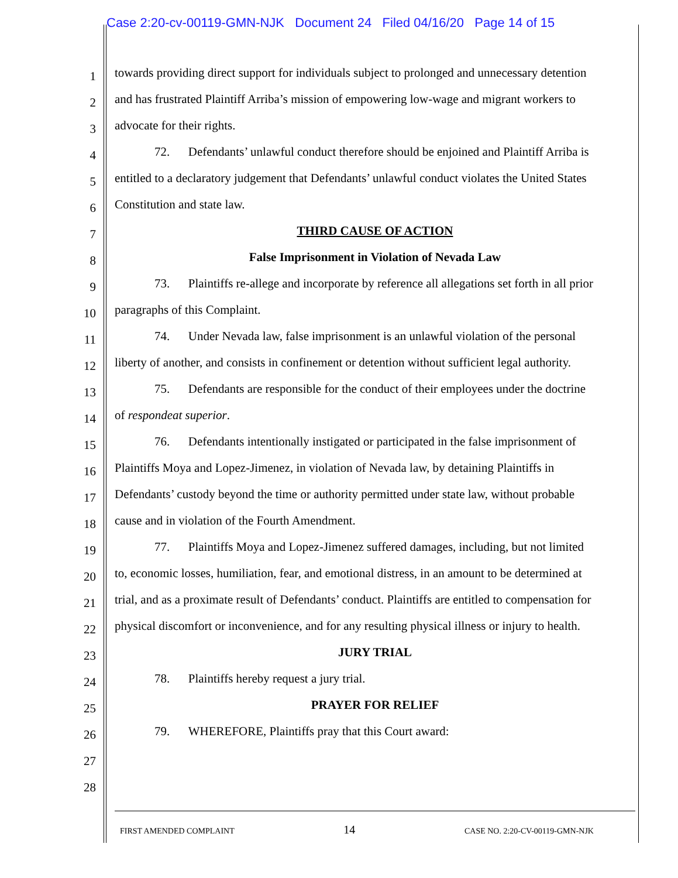Case 2:20-cv-00119-GMN-NJK Document 24 Filed 04/16/20 Page 14 of 15
1
towards providing direct support for individuals subject to prolonged and unnecessary detention
2
and has frustrated Plaintiff Arriba’s mission of empowering low-wage and migrant workers to
3
advocate for their rights.
4
72. Defendants’ unlawful conduct therefore should be enjoined and Plaintiff Arriba is
5
entitled to a declaratory judgement that Defendants’ unlawful conduct violates the United States
6
Constitution and state law.
7
THIRD CAUSE OF ACTION
8
False Imprisonment in Violation of Nevada Law
9
73. Plaintiffs re-allege and incorporate by reference all allegations set forth in all prior
10
paragraphs of this Complaint.
11
74. Under Nevada law, false imprisonment is an unlawful violation of the personal
12
liberty of another, and consists in confinement or detention without sufficient legal authority.
13
75. Defendants are responsible for the conduct of their employees under the doctrine
14
of respondeat superior.
15
76. Defendants intentionally instigated or participated in the false imprisonment of
16
Plaintiffs Moya and Lopez-Jimenez, in violation of Nevada law, by detaining Plaintiffs in
17
Defendants’ custody beyond the time or authority permitted under state law, without probable
18
cause and in violation of the Fourth Amendment.
19
77. Plaintiffs Moya and Lopez-Jimenez suffered damages, including, but not limited
20
to, economic losses, humiliation, fear, and emotional distress, in an amount to be determined at
21
trial, and as a proximate result of Defendants’ conduct. Plaintiffs are entitled to compensation for
22
physical discomfort or inconvenience, and for any resulting physical illness or injury to health.
23
JURY TRIAL
24
78. Plaintiffs hereby request a jury trial.
25
PRAYER FOR RELIEF
26
79. WHEREFORE, Plaintiffs pray that this Court award:
27
28
FIRST AMENDED COMPLAINT 14 CASE NO. 2:20-CV-00119-GMN-NJK